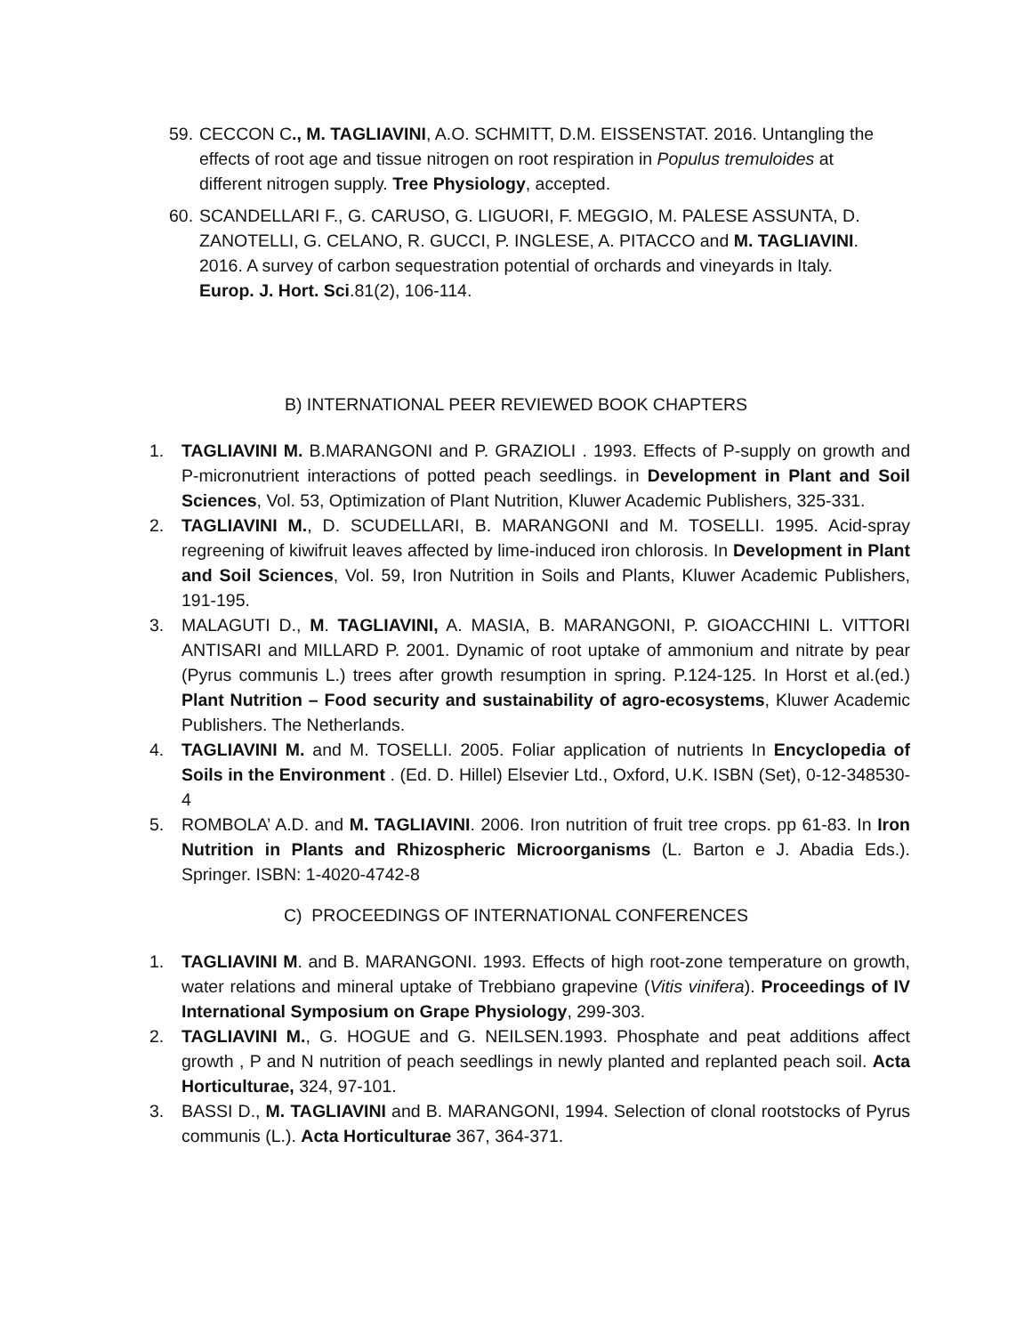59. CECCON C., M. TAGLIAVINI, A.O. SCHMITT, D.M. EISSENSTAT. 2016. Untangling the effects of root age and tissue nitrogen on root respiration in Populus tremuloides at different nitrogen supply. Tree Physiology, accepted.
60. SCANDELLARI F., G. CARUSO, G. LIGUORI, F. MEGGIO, M. PALESE ASSUNTA, D. ZANOTELLI, G. CELANO, R. GUCCI, P. INGLESE, A. PITACCO and M. TAGLIAVINI. 2016. A survey of carbon sequestration potential of orchards and vineyards in Italy. Europ. J. Hort. Sci.81(2), 106-114.
B) INTERNATIONAL PEER REVIEWED BOOK CHAPTERS
1. TAGLIAVINI M. B.MARANGONI and P. GRAZIOLI . 1993. Effects of P-supply on growth and P-micronutrient interactions of potted peach seedlings. in Development in Plant and Soil Sciences, Vol. 53, Optimization of Plant Nutrition, Kluwer Academic Publishers, 325-331.
2. TAGLIAVINI M., D. SCUDELLARI, B. MARANGONI and M. TOSELLI. 1995. Acid-spray regreening of kiwifruit leaves affected by lime-induced iron chlorosis. In Development in Plant and Soil Sciences, Vol. 59, Iron Nutrition in Soils and Plants, Kluwer Academic Publishers, 191-195.
3. MALAGUTI D., M. TAGLIAVINI, A. MASIA, B. MARANGONI, P. GIOACCHINI L. VITTORI ANTISARI and MILLARD P. 2001. Dynamic of root uptake of ammonium and nitrate by pear (Pyrus communis L.) trees after growth resumption in spring. P.124-125. In Horst et al.(ed.) Plant Nutrition – Food security and sustainability of agro-ecosystems, Kluwer Academic Publishers. The Netherlands.
4. TAGLIAVINI M. and M. TOSELLI. 2005. Foliar application of nutrients In Encyclopedia of Soils in the Environment . (Ed. D. Hillel) Elsevier Ltd., Oxford, U.K. ISBN (Set), 0-12-348530-4
5. ROMBOLA’ A.D. and M. TAGLIAVINI. 2006. Iron nutrition of fruit tree crops. pp 61-83. In Iron Nutrition in Plants and Rhizospheric Microorganisms (L. Barton e J. Abadia Eds.). Springer. ISBN: 1-4020-4742-8
C) PROCEEDINGS OF INTERNATIONAL CONFERENCES
1. TAGLIAVINI M. and B. MARANGONI. 1993. Effects of high root-zone temperature on growth, water relations and mineral uptake of Trebbiano grapevine (Vitis vinifera). Proceedings of IV International Symposium on Grape Physiology, 299-303.
2. TAGLIAVINI M., G. HOGUE and G. NEILSEN.1993. Phosphate and peat additions affect growth , P and N nutrition of peach seedlings in newly planted and replanted peach soil. Acta Horticulturae, 324, 97-101.
3. BASSI D., M. TAGLIAVINI and B. MARANGONI, 1994. Selection of clonal rootstocks of Pyrus communis (L.). Acta Horticulturae 367, 364-371.